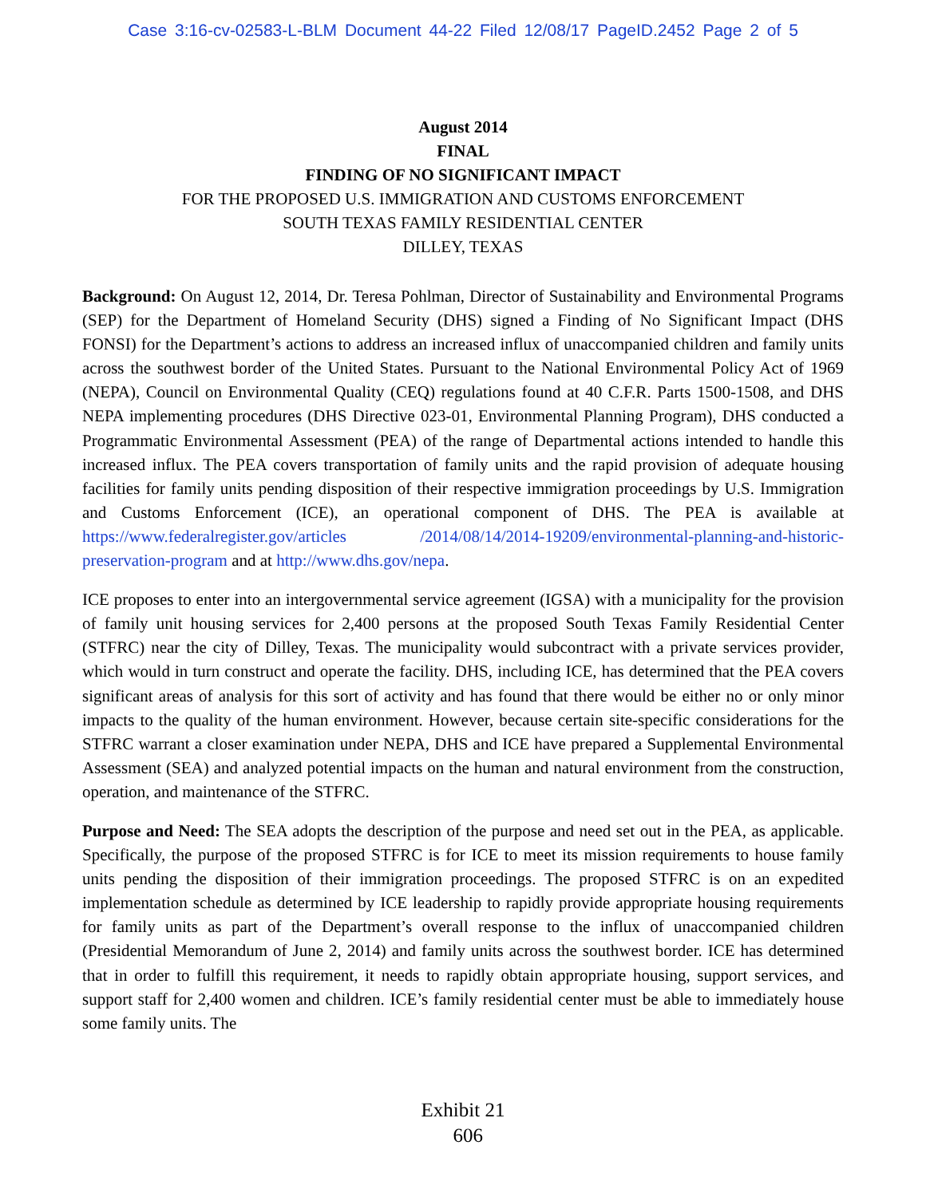Case 3:16-cv-02583-L-BLM Document 44-22 Filed 12/08/17 PageID.2452 Page 2 of 5
August 2014
FINAL
FINDING OF NO SIGNIFICANT IMPACT
FOR THE PROPOSED U.S. IMMIGRATION AND CUSTOMS ENFORCEMENT
SOUTH TEXAS FAMILY RESIDENTIAL CENTER
DILLEY, TEXAS
Background: On August 12, 2014, Dr. Teresa Pohlman, Director of Sustainability and Environmental Programs (SEP) for the Department of Homeland Security (DHS) signed a Finding of No Significant Impact (DHS FONSI) for the Department’s actions to address an increased influx of unaccompanied children and family units across the southwest border of the United States. Pursuant to the National Environmental Policy Act of 1969 (NEPA), Council on Environmental Quality (CEQ) regulations found at 40 C.F.R. Parts 1500-1508, and DHS NEPA implementing procedures (DHS Directive 023-01, Environmental Planning Program), DHS conducted a Programmatic Environmental Assessment (PEA) of the range of Departmental actions intended to handle this increased influx. The PEA covers transportation of family units and the rapid provision of adequate housing facilities for family units pending disposition of their respective immigration proceedings by U.S. Immigration and Customs Enforcement (ICE), an operational component of DHS. The PEA is available at https://www.federalregister.gov/articles /2014/08/14/2014-19209/environmental-planning-and-historic-preservation-program and at http://www.dhs.gov/nepa.
ICE proposes to enter into an intergovernmental service agreement (IGSA) with a municipality for the provision of family unit housing services for 2,400 persons at the proposed South Texas Family Residential Center (STFRC) near the city of Dilley, Texas. The municipality would subcontract with a private services provider, which would in turn construct and operate the facility. DHS, including ICE, has determined that the PEA covers significant areas of analysis for this sort of activity and has found that there would be either no or only minor impacts to the quality of the human environment. However, because certain site-specific considerations for the STFRC warrant a closer examination under NEPA, DHS and ICE have prepared a Supplemental Environmental Assessment (SEA) and analyzed potential impacts on the human and natural environment from the construction, operation, and maintenance of the STFRC.
Purpose and Need: The SEA adopts the description of the purpose and need set out in the PEA, as applicable. Specifically, the purpose of the proposed STFRC is for ICE to meet its mission requirements to house family units pending the disposition of their immigration proceedings. The proposed STFRC is on an expedited implementation schedule as determined by ICE leadership to rapidly provide appropriate housing requirements for family units as part of the Department’s overall response to the influx of unaccompanied children (Presidential Memorandum of June 2, 2014) and family units across the southwest border. ICE has determined that in order to fulfill this requirement, it needs to rapidly obtain appropriate housing, support services, and support staff for 2,400 women and children. ICE’s family residential center must be able to immediately house some family units. The
Exhibit 21
606